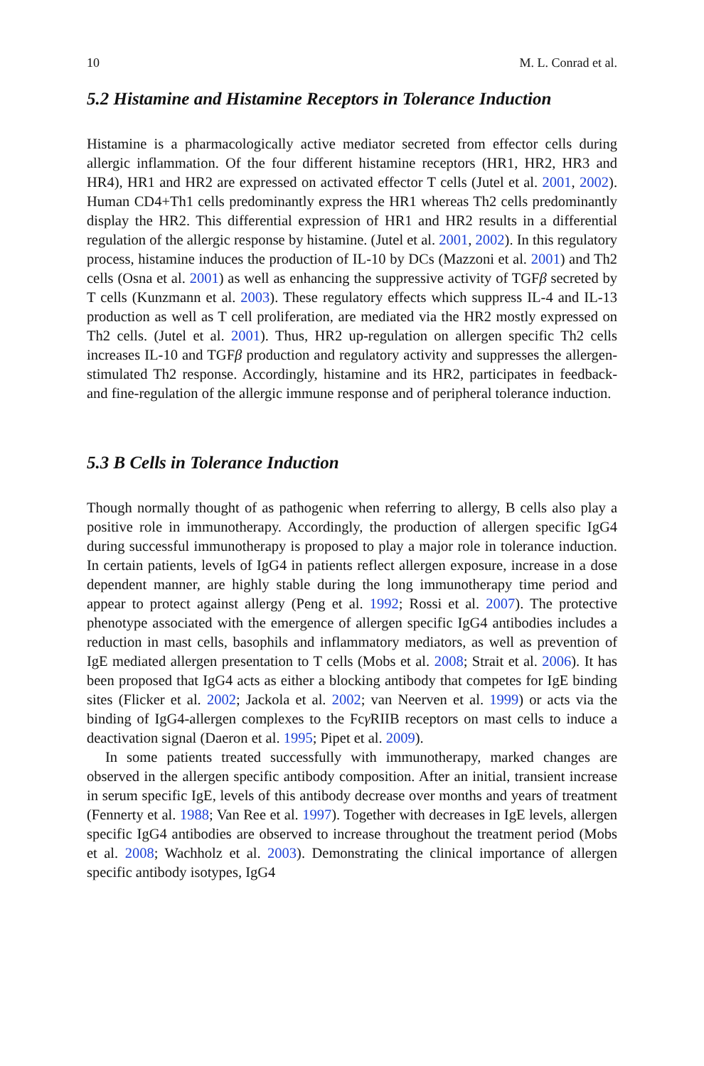10 M. L. Conrad et al.
5.2 Histamine and Histamine Receptors in Tolerance Induction
Histamine is a pharmacologically active mediator secreted from effector cells during allergic inflammation. Of the four different histamine receptors (HR1, HR2, HR3 and HR4), HR1 and HR2 are expressed on activated effector T cells (Jutel et al. 2001, 2002). Human CD4+Th1 cells predominantly express the HR1 whereas Th2 cells predominantly display the HR2. This differential expression of HR1 and HR2 results in a differential regulation of the allergic response by histamine. (Jutel et al. 2001, 2002). In this regulatory process, histamine induces the production of IL-10 by DCs (Mazzoni et al. 2001) and Th2 cells (Osna et al. 2001) as well as enhancing the suppressive activity of TGFβ secreted by T cells (Kunzmann et al. 2003). These regulatory effects which suppress IL-4 and IL-13 production as well as T cell proliferation, are mediated via the HR2 mostly expressed on Th2 cells. (Jutel et al. 2001). Thus, HR2 up-regulation on allergen specific Th2 cells increases IL-10 and TGFβ production and regulatory activity and suppresses the allergen-stimulated Th2 response. Accordingly, histamine and its HR2, participates in feedback- and fine-regulation of the allergic immune response and of peripheral tolerance induction.
5.3 B Cells in Tolerance Induction
Though normally thought of as pathogenic when referring to allergy, B cells also play a positive role in immunotherapy. Accordingly, the production of allergen specific IgG4 during successful immunotherapy is proposed to play a major role in tolerance induction. In certain patients, levels of IgG4 in patients reflect allergen exposure, increase in a dose dependent manner, are highly stable during the long immunotherapy time period and appear to protect against allergy (Peng et al. 1992; Rossi et al. 2007). The protective phenotype associated with the emergence of allergen specific IgG4 antibodies includes a reduction in mast cells, basophils and inflammatory mediators, as well as prevention of IgE mediated allergen presentation to T cells (Mobs et al. 2008; Strait et al. 2006). It has been proposed that IgG4 acts as either a blocking antibody that competes for IgE binding sites (Flicker et al. 2002; Jackola et al. 2002; van Neerven et al. 1999) or acts via the binding of IgG4-allergen complexes to the Fcγ RIIB receptors on mast cells to induce a deactivation signal (Daeron et al. 1995; Pipet et al. 2009).
In some patients treated successfully with immunotherapy, marked changes are observed in the allergen specific antibody composition. After an initial, transient increase in serum specific IgE, levels of this antibody decrease over months and years of treatment (Fennerty et al. 1988; Van Ree et al. 1997). Together with decreases in IgE levels, allergen specific IgG4 antibodies are observed to increase throughout the treatment period (Mobs et al. 2008; Wachholz et al. 2003). Demonstrating the clinical importance of allergen specific antibody isotypes, IgG4